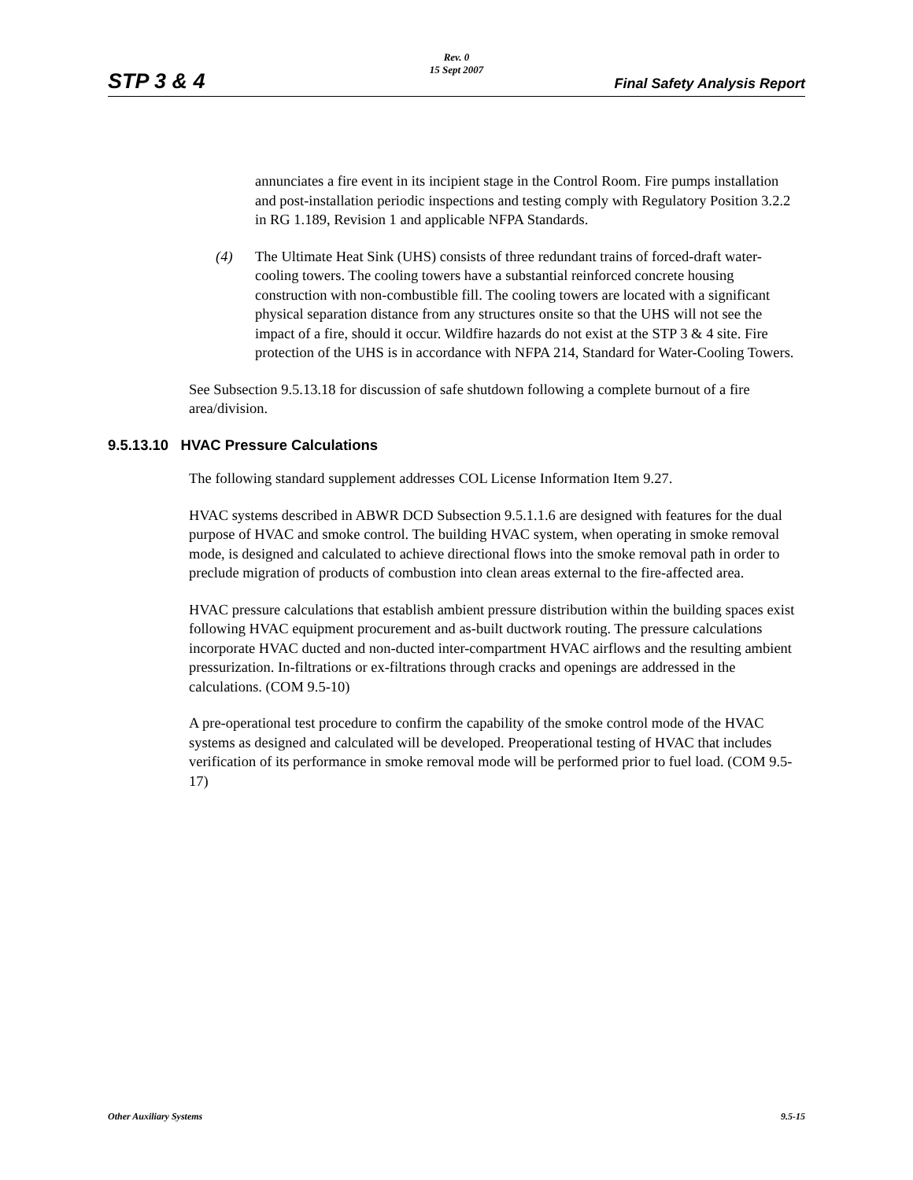Rev. 0
15 Sept 2007
STP 3 & 4 Final Safety Analysis Report
annunciates a fire event in its incipient stage in the Control Room. Fire pumps installation and post-installation periodic inspections and testing comply with Regulatory Position 3.2.2 in RG 1.189, Revision 1 and applicable NFPA Standards.
(4) The Ultimate Heat Sink (UHS) consists of three redundant trains of forced-draft water-cooling towers. The cooling towers have a substantial reinforced concrete housing construction with non-combustible fill. The cooling towers are located with a significant physical separation distance from any structures onsite so that the UHS will not see the impact of a fire, should it occur. Wildfire hazards do not exist at the STP 3 & 4 site. Fire protection of the UHS is in accordance with NFPA 214, Standard for Water-Cooling Towers.
See Subsection 9.5.13.18 for discussion of safe shutdown following a complete burnout of a fire area/division.
9.5.13.10 HVAC Pressure Calculations
The following standard supplement addresses COL License Information Item 9.27.
HVAC systems described in ABWR DCD Subsection 9.5.1.1.6 are designed with features for the dual purpose of HVAC and smoke control. The building HVAC system, when operating in smoke removal mode, is designed and calculated to achieve directional flows into the smoke removal path in order to preclude migration of products of combustion into clean areas external to the fire-affected area.
HVAC pressure calculations that establish ambient pressure distribution within the building spaces exist following HVAC equipment procurement and as-built ductwork routing. The pressure calculations incorporate HVAC ducted and non-ducted inter-compartment HVAC airflows and the resulting ambient pressurization. In-filtrations or ex-filtrations through cracks and openings are addressed in the calculations. (COM 9.5-10)
A pre-operational test procedure to confirm the capability of the smoke control mode of the HVAC systems as designed and calculated will be developed. Preoperational testing of HVAC that includes verification of its performance in smoke removal mode will be performed prior to fuel load. (COM 9.5-17)
Other Auxiliary Systems 9.5-15